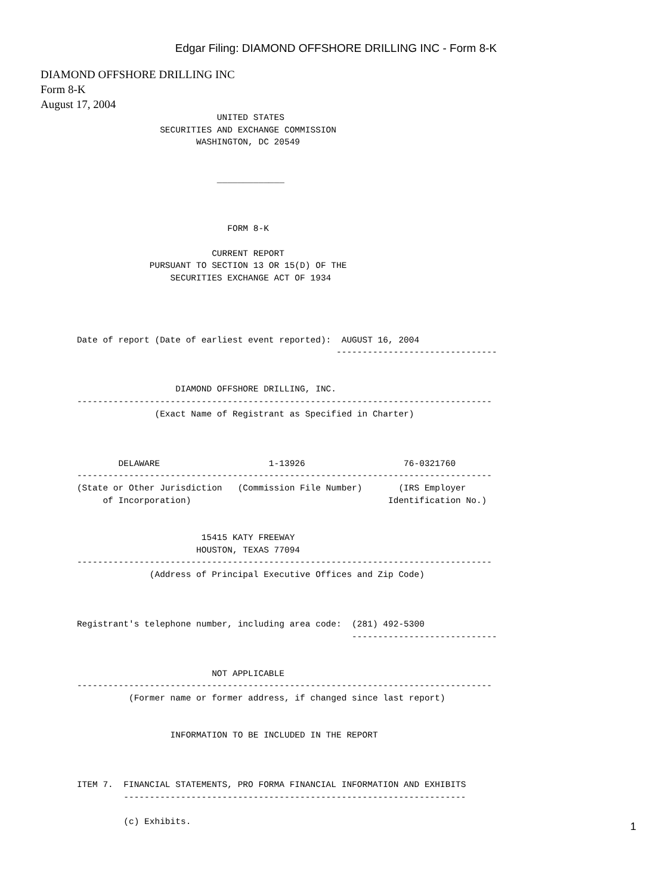Edgar Filing: DIAMOND OFFSHORE DRILLING INC - Form 8-K
DIAMOND OFFSHORE DRILLING INC
Form 8-K
August 17, 2004
                                  UNITED STATES
                       SECURITIES AND EXCHANGE COMMISSION
                              WASHINGTON, DC 20549


                                  _____________



                                    FORM 8-K

                                 CURRENT REPORT
                     PURSUANT TO SECTION 13 OR 15(D) OF THE
                         SECURITIES EXCHANGE ACT OF 1934




       Date of report (Date of earliest event reported):  AUGUST 16, 2004
                                                         -------------------------------


                          DIAMOND OFFSHORE DRILLING, INC.
       --------------------------------------------------------------------------------
                      (Exact Name of Registrant as Specified in Charter)



               DELAWARE                     1-13926                   76-0321760
       --------------------------------------------------------------------------------
       (State or Other Jurisdiction   (Commission File Number)       (IRS Employer
            of Incorporation)                                      Identification No.)


                               15415 KATY FREEWAY
                              HOUSTON, TEXAS 77094
       --------------------------------------------------------------------------------
                     (Address of Principal Executive Offices and Zip Code)



       Registrant's telephone number, including area code:  (281) 492-5300
                                                            ----------------------------


                                 NOT APPLICABLE
       --------------------------------------------------------------------------------
                 (Former name or former address, if changed since last report)


                         INFORMATION TO BE INCLUDED IN THE REPORT



       ITEM 7.  FINANCIAL STATEMENTS, PRO FORMA FINANCIAL INFORMATION AND EXHIBITS
                ------------------------------------------------------------------

                (c) Exhibits.
1